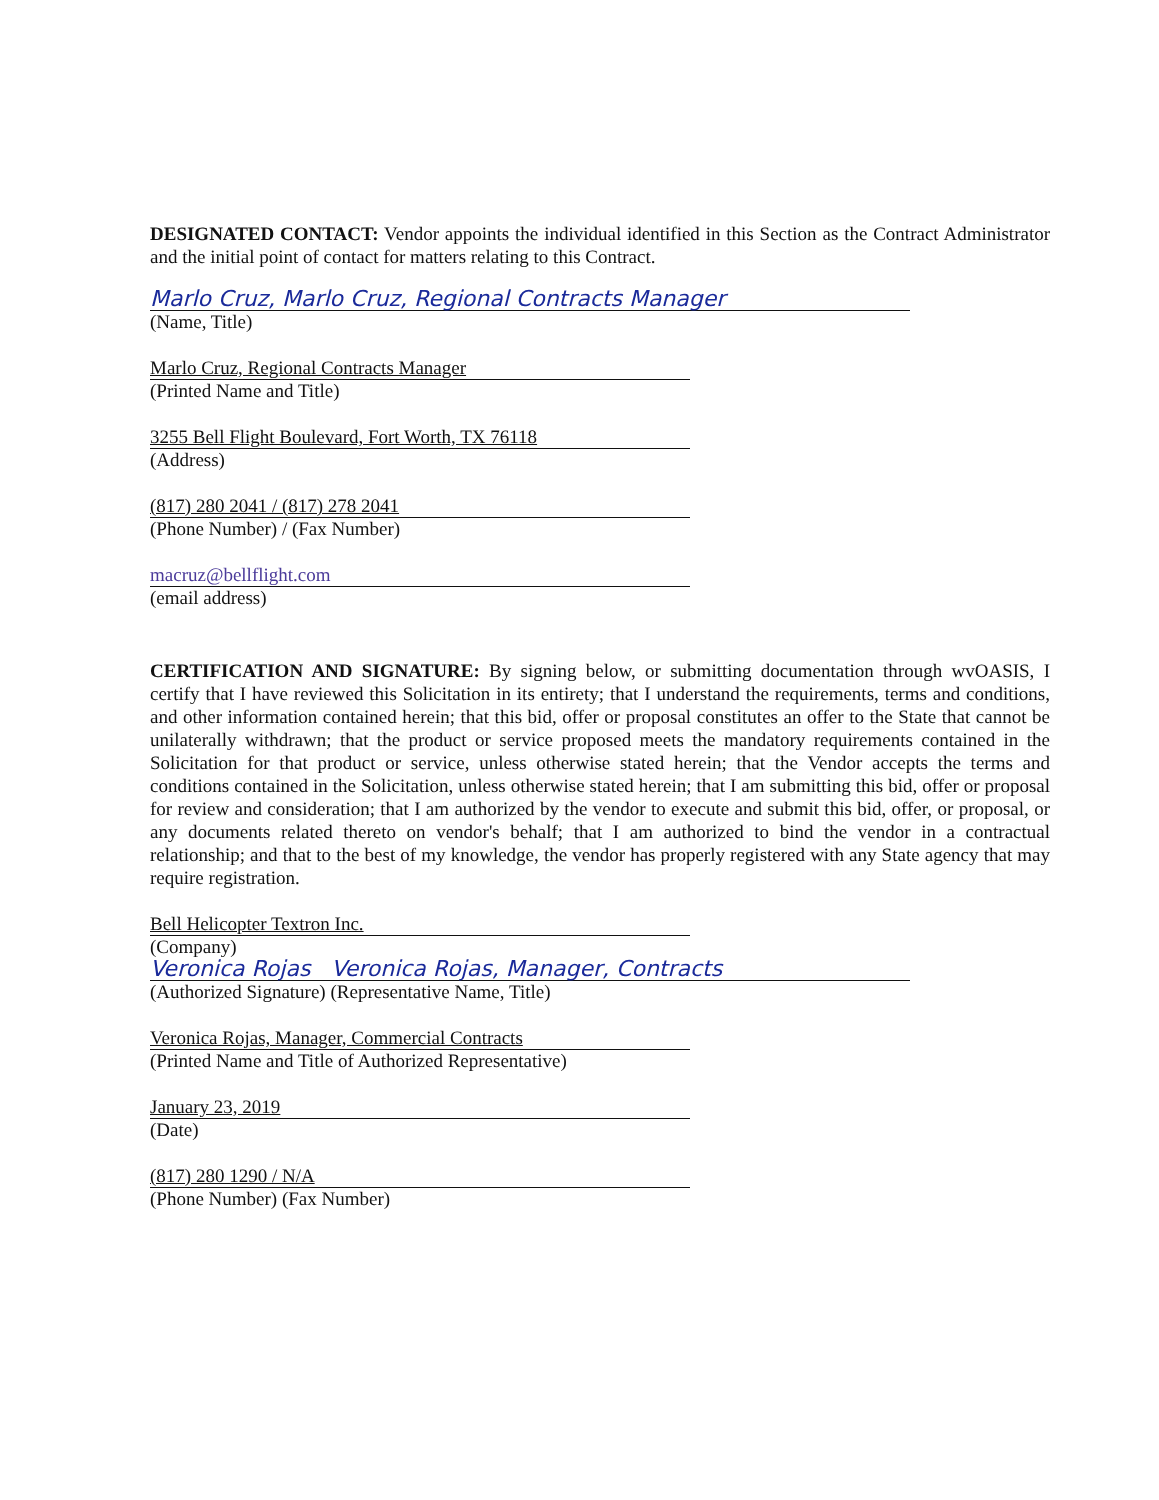DESIGNATED CONTACT: Vendor appoints the individual identified in this Section as the Contract Administrator and the initial point of contact for matters relating to this Contract.
Marlo Cruz, Marlo Cruz, Regional Contracts Manager
(Name, Title)
Marlo Cruz, Regional Contracts Manager
(Printed Name and Title)
3255 Bell Flight Boulevard, Fort Worth, TX 76118
(Address)
(817) 280 2041 / (817) 278 2041
(Phone Number) / (Fax Number)
macruz@bellflight.com
(email address)
CERTIFICATION AND SIGNATURE: By signing below, or submitting documentation through wvOASIS, I certify that I have reviewed this Solicitation in its entirety; that I understand the requirements, terms and conditions, and other information contained herein; that this bid, offer or proposal constitutes an offer to the State that cannot be unilaterally withdrawn; that the product or service proposed meets the mandatory requirements contained in the Solicitation for that product or service, unless otherwise stated herein; that the Vendor accepts the terms and conditions contained in the Solicitation, unless otherwise stated herein; that I am submitting this bid, offer or proposal for review and consideration; that I am authorized by the vendor to execute and submit this bid, offer, or proposal, or any documents related thereto on vendor's behalf; that I am authorized to bind the vendor in a contractual relationship; and that to the best of my knowledge, the vendor has properly registered with any State agency that may require registration.
Bell Helicopter Textron Inc.
(Company)
Veronica Rojas Veronica Rojas, Manager, Contracts
(Authorized Signature) (Representative Name, Title)
Veronica Rojas, Manager, Commercial Contracts
(Printed Name and Title of Authorized Representative)
January 23, 2019
(Date)
(817) 280 1290 / N/A
(Phone Number) (Fax Number)